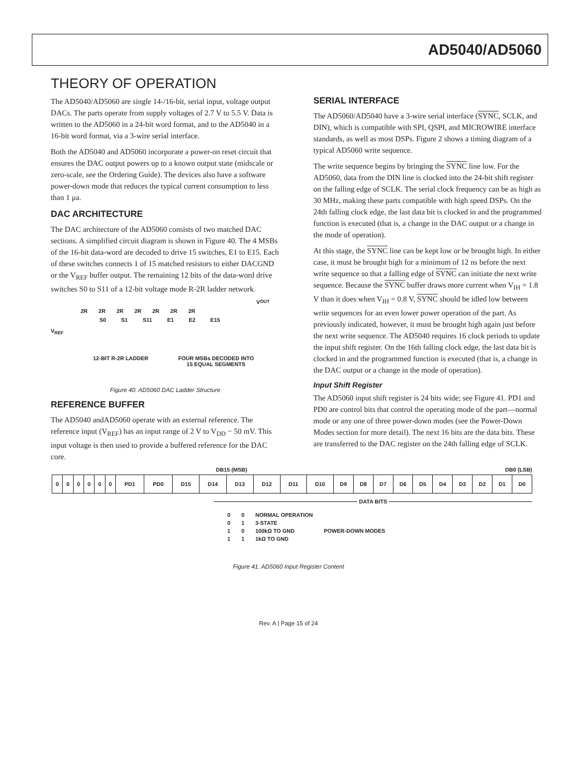AD5040/AD5060
THEORY OF OPERATION
The AD5040/AD5060 are single 14-/16-bit, serial input, voltage output DACs. The parts operate from supply voltages of 2.7 V to 5.5 V. Data is written to the AD5060 in a 24-bit word format, and to the AD5040 in a 16-bit word format, via a 3-wire serial interface.
Both the AD5040 and AD5060 incorporate a power-on reset circuit that ensures the DAC output powers up to a known output state (midscale or zero-scale, see the Ordering Guide). The devices also have a software power-down mode that reduces the typical current consumption to less than 1 μa.
DAC ARCHITECTURE
The DAC architecture of the AD5060 consists of two matched DAC sections. A simplified circuit diagram is shown in Figure 40. The 4 MSBs of the 16-bit data-word are decoded to drive 15 switches, E1 to E15. Each of these switches connects 1 of 15 matched resistors to either DACGND or the V<sub>REF</sub> buffer output. The remaining 12 bits of the data-word drive switches S0 to S11 of a 12-bit voltage mode R-2R ladder network.
V<sub>OUT</sub>
2R 2R 2R 2R 2R 2R 2R
S0 S1 S11 E1 E2 E15
V<sub>REF</sub>
12-BIT R-2R LADDER FOUR MSBs DECODED INTO
15 EQUAL SEGMENTS
Figure 40. AD5060 DAC Ladder Structure
REFERENCE BUFFER
The AD5040 andAD5060 operate with an external reference. The reference input (V<sub>REF</sub>) has an input range of 2 V to V<sub>DD</sub> − 50 mV. This input voltage is then used to provide a buffered reference for the DAC core.
SERIAL INTERFACE
The AD5060/AD5040 have a 3-wire serial interface (SYNC, SCLK, and DIN), which is compatible with SPI, QSPI, and MICROWIRE interface standards, as well as most DSPs. Figure 2 shows a timing diagram of a typical AD5060 write sequence.
The write sequence begins by bringing the SYNC line low. For the AD5060, data from the DIN line is clocked into the 24-bit shift register on the falling edge of SCLK. The serial clock frequency can be as high as 30 MHz, making these parts compatible with high speed DSPs. On the 24th falling clock edge, the last data bit is clocked in and the programmed function is executed (that is, a change in the DAC output or a change in the mode of operation).
At this stage, the SYNC line can be kept low or be brought high. In either case, it must be brought high for a minimum of 12 ns before the next write sequence so that a falling edge of SYNC can initiate the next write sequence. Because the SYNC buffer draws more current when V<sub>IH</sub> = 1.8 V than it does when V<sub>IH</sub> = 0.8 V, SYNC should be idled low between write sequences for an even lower power operation of the part. As previously indicated, however, it must be brought high again just before the next write sequence. The AD5040 requires 16 clock periods to update the input shift register. On the 16th falling clock edge, the last data bit is clocked in and the programmed function is executed (that is, a change in the DAC output or a change in the mode of operation).
Input Shift Register
The AD5060 input shift register is 24 bits wide; see Figure 41. PD1 and PD0 are control bits that control the operating mode of the part—normal mode or any one of three power-down modes (see the Power-Down Modes section for more detail). The next 16 bits are the data bits. These are transferred to the DAC register on the 24th falling edge of SCLK.
DB15 (MSB) DB0 (LSB)
| 0 | 0 | 0 | 0 | 0 | 0 | PD1 | PD0 | D15 | D14 | D13 | D12 | D11 | D10 | D9 | D8 | D7 | D6 | D5 | D4 | D3 | D2 | D1 | D0 |
DATA BITS
| 0 | 0 | NORMAL OPERATION | |
| 0 | 1 | 3-STATE | POWER-DOWN MODES |
| 1 | 0 | 100kΩ TO GND | |
| 1 | 1 | 1kΩ TO GND | |
Figure 41. AD5060 Input Register Content
Rev. A | Page 15 of 24